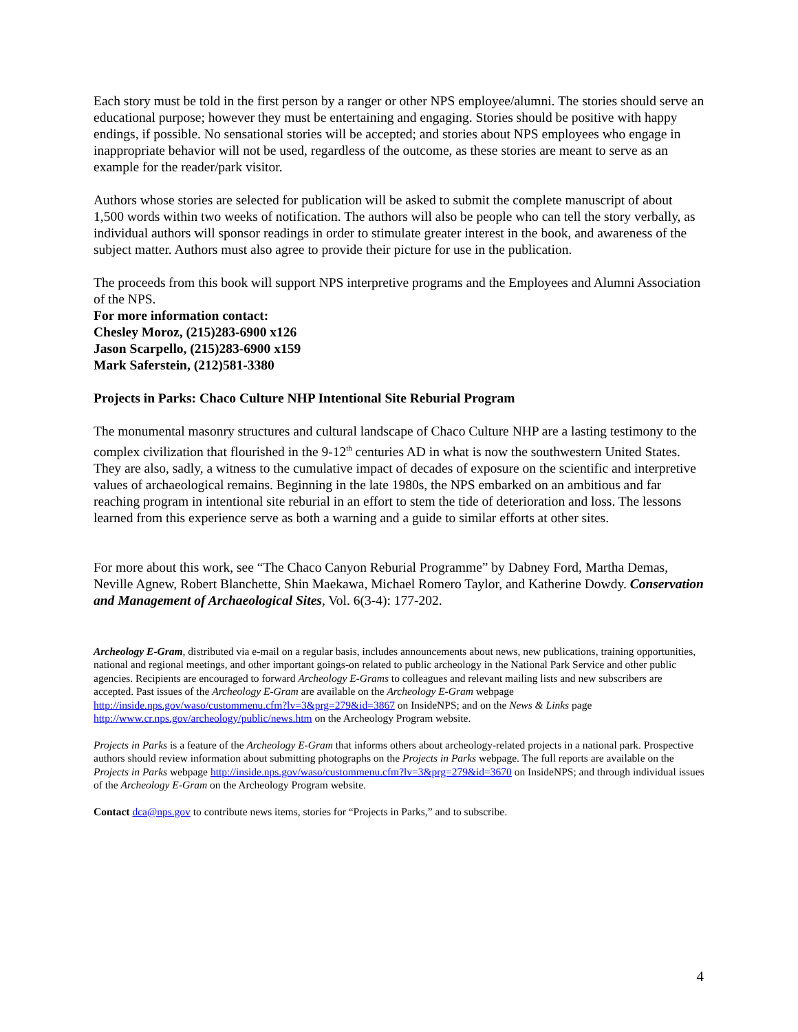Each story must be told in the first person by a ranger or other NPS employee/alumni. The stories should serve an educational purpose; however they must be entertaining and engaging. Stories should be positive with happy endings, if possible. No sensational stories will be accepted; and stories about NPS employees who engage in inappropriate behavior will not be used, regardless of the outcome, as these stories are meant to serve as an example for the reader/park visitor.
Authors whose stories are selected for publication will be asked to submit the complete manuscript of about 1,500 words within two weeks of notification. The authors will also be people who can tell the story verbally, as individual authors will sponsor readings in order to stimulate greater interest in the book, and awareness of the subject matter. Authors must also agree to provide their picture for use in the publication.
The proceeds from this book will support NPS interpretive programs and the Employees and Alumni Association of the NPS.
For more information contact:
Chesley Moroz, (215)283-6900 x126
Jason Scarpello, (215)283-6900 x159
Mark Saferstein, (212)581-3380
Projects in Parks: Chaco Culture NHP Intentional Site Reburial Program
The monumental masonry structures and cultural landscape of Chaco Culture NHP are a lasting testimony to the complex civilization that flourished in the 9-12<sup>th</sup> centuries AD in what is now the southwestern United States. They are also, sadly, a witness to the cumulative impact of decades of exposure on the scientific and interpretive values of archaeological remains. Beginning in the late 1980s, the NPS embarked on an ambitious and far reaching program in intentional site reburial in an effort to stem the tide of deterioration and loss. The lessons learned from this experience serve as both a warning and a guide to similar efforts at other sites.
For more about this work, see “The Chaco Canyon Reburial Programme” by Dabney Ford, Martha Demas, Neville Agnew, Robert Blanchette, Shin Maekawa, Michael Romero Taylor, and Katherine Dowdy. Conservation and Management of Archaeological Sites, Vol. 6(3-4): 177-202.
Archeology E-Gram, distributed via e-mail on a regular basis, includes announcements about news, new publications, training opportunities, national and regional meetings, and other important goings-on related to public archeology in the National Park Service and other public agencies. Recipients are encouraged to forward Archeology E-Grams to colleagues and relevant mailing lists and new subscribers are accepted. Past issues of the Archeology E-Gram are available on the Archeology E-Gram webpage http://inside.nps.gov/waso/custommenu.cfm?lv=3&prg=279&id=3867 on InsideNPS; and on the News & Links page http://www.cr.nps.gov/archeology/public/news.htm on the Archeology Program website.
Projects in Parks is a feature of the Archeology E-Gram that informs others about archeology-related projects in a national park. Prospective authors should review information about submitting photographs on the Projects in Parks webpage. The full reports are available on the Projects in Parks webpage http://inside.nps.gov/waso/custommenu.cfm?lv=3&prg=279&id=3670 on InsideNPS; and through individual issues of the Archeology E-Gram on the Archeology Program website.
Contact dca@nps.gov to contribute news items, stories for “Projects in Parks,” and to subscribe.
4